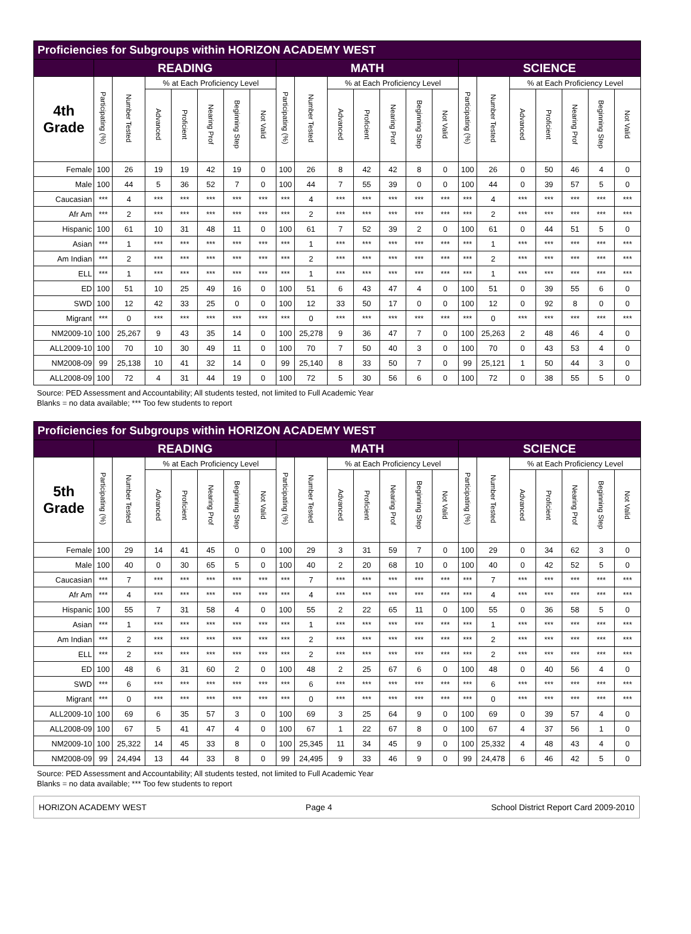| Proficiencies for Subgroups within HORIZON ACADEMY WEST | | | | | | | | | | | | | | | | | | | | | |
| | READING | | | | | | | MATH | | | | | | | SCIENCE | | | | | | |
| 4th Grade | Participating (%) | Number Tested | % at Each Proficiency Level | | | | | Participating (%) | Number Tested | % at Each Proficiency Level | | | | | Participating (%) | Number Tested | % at Each Proficiency Level | | | | |
| | | | Advanced | Proficient | Nearing Prof | Beginning Step | Not Valid | | | Advanced | Proficient | Nearing Prof | Beginning Step | Not Valid | | | Advanced | Proficient | Nearing Prof | Beginning Step | Not Valid |
| Female | 100 | 26 | 19 | 19 | 42 | 19 | 0 | 100 | 26 | 8 | 42 | 42 | 8 | 0 | 100 | 26 | 0 | 50 | 46 | 4 | 0 |
| Male | 100 | 44 | 5 | 36 | 52 | 7 | 0 | 100 | 44 | 7 | 55 | 39 | 0 | 0 | 100 | 44 | 0 | 39 | 57 | 5 | 0 |
| Caucasian | *** | 4 | *** | *** | *** | *** | *** | *** | 4 | *** | *** | *** | *** | *** | *** | 4 | *** | *** | *** | *** | *** |
| Afr Am | *** | 2 | *** | *** | *** | *** | *** | *** | 2 | *** | *** | *** | *** | *** | *** | 2 | *** | *** | *** | *** | *** |
| Hispanic | 100 | 61 | 10 | 31 | 48 | 11 | 0 | 100 | 61 | 7 | 52 | 39 | 2 | 0 | 100 | 61 | 0 | 44 | 51 | 5 | 0 |
| Asian | *** | 1 | *** | *** | *** | *** | *** | *** | 1 | *** | *** | *** | *** | *** | *** | 1 | *** | *** | *** | *** | *** |
| Am Indian | *** | 2 | *** | *** | *** | *** | *** | *** | 2 | *** | *** | *** | *** | *** | *** | 2 | *** | *** | *** | *** | *** |
| ELL | *** | 1 | *** | *** | *** | *** | *** | *** | 1 | *** | *** | *** | *** | *** | *** | 1 | *** | *** | *** | *** | *** |
| ED | 100 | 51 | 10 | 25 | 49 | 16 | 0 | 100 | 51 | 6 | 43 | 47 | 4 | 0 | 100 | 51 | 0 | 39 | 55 | 6 | 0 |
| SWD | 100 | 12 | 42 | 33 | 25 | 0 | 0 | 100 | 12 | 33 | 50 | 17 | 0 | 0 | 100 | 12 | 0 | 92 | 8 | 0 | 0 |
| Migrant | *** | 0 | *** | *** | *** | *** | *** | *** | 0 | *** | *** | *** | *** | *** | *** | 0 | *** | *** | *** | *** | *** |
| NM2009-10 | 100 | 25,267 | 9 | 43 | 35 | 14 | 0 | 100 | 25,278 | 9 | 36 | 47 | 7 | 0 | 100 | 25,263 | 2 | 48 | 46 | 4 | 0 |
| ALL2009-10 | 100 | 70 | 10 | 30 | 49 | 11 | 0 | 100 | 70 | 7 | 50 | 40 | 3 | 0 | 100 | 70 | 0 | 43 | 53 | 4 | 0 |
| NM2008-09 | 99 | 25,138 | 10 | 41 | 32 | 14 | 0 | 99 | 25,140 | 8 | 33 | 50 | 7 | 0 | 99 | 25,121 | 1 | 50 | 44 | 3 | 0 |
| ALL2008-09 | 100 | 72 | 4 | 31 | 44 | 19 | 0 | 100 | 72 | 5 | 30 | 56 | 6 | 0 | 100 | 72 | 0 | 38 | 55 | 5 | 0 |
Source: PED Assessment and Accountability; All students tested, not limited to Full Academic Year
Blanks = no data available; *** Too few students to report
| Proficiencies for Subgroups within HORIZON ACADEMY WEST | | | | | | | | | | | | | | | | | | | | | |
| | READING | | | | | | | MATH | | | | | | | SCIENCE | | | | | | |
| 5th Grade | Participating (%) | Number Tested | % at Each Proficiency Level | | | | | Participating (%) | Number Tested | % at Each Proficiency Level | | | | | Participating (%) | Number Tested | % at Each Proficiency Level | | | | |
| | | | Advanced | Proficient | Nearing Prof | Beginning Step | Not Valid | | | Advanced | Proficient | Nearing Prof | Beginning Step | Not Valid | | | Advanced | Proficient | Nearing Prof | Beginning Step | Not Valid |
| Female | 100 | 29 | 14 | 41 | 45 | 0 | 0 | 100 | 29 | 3 | 31 | 59 | 7 | 0 | 100 | 29 | 0 | 34 | 62 | 3 | 0 |
| Male | 100 | 40 | 0 | 30 | 65 | 5 | 0 | 100 | 40 | 2 | 20 | 68 | 10 | 0 | 100 | 40 | 0 | 42 | 52 | 5 | 0 |
| Caucasian | *** | 7 | *** | *** | *** | *** | *** | *** | 7 | *** | *** | *** | *** | *** | *** | 7 | *** | *** | *** | *** | *** |
| Afr Am | *** | 4 | *** | *** | *** | *** | *** | *** | 4 | *** | *** | *** | *** | *** | *** | 4 | *** | *** | *** | *** | *** |
| Hispanic | 100 | 55 | 7 | 31 | 58 | 4 | 0 | 100 | 55 | 2 | 22 | 65 | 11 | 0 | 100 | 55 | 0 | 36 | 58 | 5 | 0 |
| Asian | *** | 1 | *** | *** | *** | *** | *** | *** | 1 | *** | *** | *** | *** | *** | *** | 1 | *** | *** | *** | *** | *** |
| Am Indian | *** | 2 | *** | *** | *** | *** | *** | *** | 2 | *** | *** | *** | *** | *** | *** | 2 | *** | *** | *** | *** | *** |
| ELL | *** | 2 | *** | *** | *** | *** | *** | *** | 2 | *** | *** | *** | *** | *** | *** | 2 | *** | *** | *** | *** | *** |
| ED | 100 | 48 | 6 | 31 | 60 | 2 | 0 | 100 | 48 | 2 | 25 | 67 | 6 | 0 | 100 | 48 | 0 | 40 | 56 | 4 | 0 |
| SWD | *** | 6 | *** | *** | *** | *** | *** | *** | 6 | *** | *** | *** | *** | *** | *** | 6 | *** | *** | *** | *** | *** |
| Migrant | *** | 0 | *** | *** | *** | *** | *** | *** | 0 | *** | *** | *** | *** | *** | *** | 0 | *** | *** | *** | *** | *** |
| ALL2009-10 | 100 | 69 | 6 | 35 | 57 | 3 | 0 | 100 | 69 | 3 | 25 | 64 | 9 | 0 | 100 | 69 | 0 | 39 | 57 | 4 | 0 |
| ALL2008-09 | 100 | 67 | 5 | 41 | 47 | 4 | 0 | 100 | 67 | 1 | 22 | 67 | 8 | 0 | 100 | 67 | 4 | 37 | 56 | 1 | 0 |
| NM2009-10 | 100 | 25,322 | 14 | 45 | 33 | 8 | 0 | 100 | 25,345 | 11 | 34 | 45 | 9 | 0 | 100 | 25,332 | 4 | 48 | 43 | 4 | 0 |
| NM2008-09 | 99 | 24,494 | 13 | 44 | 33 | 8 | 0 | 99 | 24,495 | 9 | 33 | 46 | 9 | 0 | 99 | 24,478 | 6 | 46 | 42 | 5 | 0 |
Source: PED Assessment and Accountability; All students tested, not limited to Full Academic Year
Blanks = no data available; *** Too few students to report
HORIZON ACADEMY WEST Page 4 School District Report Card 2009-2010